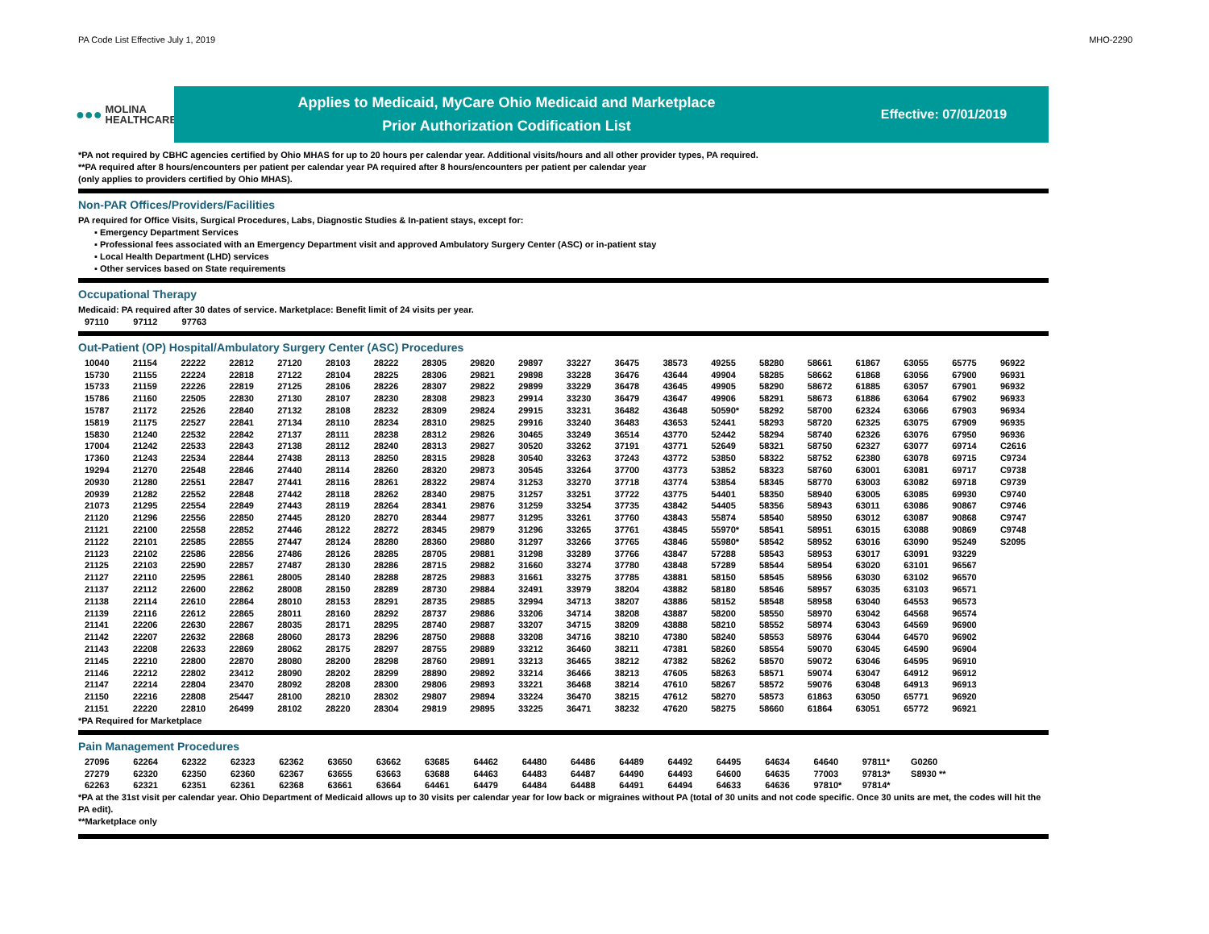PA Code List Effective July 1, 2019
MHO-2290
●●● MOLINA
HEALTHCARE
Applies to Medicaid, MyCare Ohio Medicaid and Marketplace
Prior Authorization Codification List
Effective: 07/01/2019
*PA not required by CBHC agencies certified by Ohio MHAS for up to 20 hours per calendar year. Additional visits/hours and all other provider types, PA required.
**PA required after 8 hours/encounters per patient per calendar year PA required after 8 hours/encounters per patient per calendar year
(only applies to providers certified by Ohio MHAS).
Non-PAR Offices/Providers/Facilities
PA required for Office Visits, Surgical Procedures, Labs, Diagnostic Studies & In-patient stays, except for:
▪ Emergency Department Services
▪ Professional fees associated with an Emergency Department visit and approved Ambulatory Surgery Center (ASC) or in-patient stay
▪ Local Health Department (LHD) services
▪ Other services based on State requirements
Occupational Therapy
Medicaid: PA required after 30 dates of service. Marketplace: Benefit limit of 24 visits per year.
| 97110 | 97112 | 97763 |
Out-Patient (OP) Hospital/Ambulatory Surgery Center (ASC) Procedures
| 10040 | 21154 | 22222 | 22812 | 27120 | 28103 | 28222 | 28305 | 29820 | 29897 | 33227 | 36475 | 38573 | 49255 | 58280 | 58661 | 61867 | 63055 | 65775 | 96922 |
| 15730 | 21155 | 22224 | 22818 | 27122 | 28104 | 28225 | 28306 | 29821 | 29898 | 33228 | 36476 | 43644 | 49904 | 58285 | 58662 | 61868 | 63056 | 67900 | 96931 |
| 15733 | 21159 | 22226 | 22819 | 27125 | 28106 | 28226 | 28307 | 29822 | 29899 | 33229 | 36478 | 43645 | 49905 | 58290 | 58672 | 61885 | 63057 | 67901 | 96932 |
| 15786 | 21160 | 22505 | 22830 | 27130 | 28107 | 28230 | 28308 | 29823 | 29914 | 33230 | 36479 | 43647 | 49906 | 58291 | 58673 | 61886 | 63064 | 67902 | 96933 |
| 15787 | 21172 | 22526 | 22840 | 27132 | 28108 | 28232 | 28309 | 29824 | 29915 | 33231 | 36482 | 43648 | 50590* | 58292 | 58700 | 62324 | 63066 | 67903 | 96934 |
| 15819 | 21175 | 22527 | 22841 | 27134 | 28110 | 28234 | 28310 | 29825 | 29916 | 33240 | 36483 | 43653 | 52441 | 58293 | 58720 | 62325 | 63075 | 67909 | 96935 |
| 15830 | 21240 | 22532 | 22842 | 27137 | 28111 | 28238 | 28312 | 29826 | 30465 | 33249 | 36514 | 43770 | 52442 | 58294 | 58740 | 62326 | 63076 | 67950 | 96936 |
| 17004 | 21242 | 22533 | 22843 | 27138 | 28112 | 28240 | 28313 | 29827 | 30520 | 33262 | 37191 | 43771 | 52649 | 58321 | 58750 | 62327 | 63077 | 69714 | C2616 |
| 17360 | 21243 | 22534 | 22844 | 27438 | 28113 | 28250 | 28315 | 29828 | 30540 | 33263 | 37243 | 43772 | 53850 | 58322 | 58752 | 62380 | 63078 | 69715 | C9734 |
| 19294 | 21270 | 22548 | 22846 | 27440 | 28114 | 28260 | 28320 | 29873 | 30545 | 33264 | 37700 | 43773 | 53852 | 58323 | 58760 | 63001 | 63081 | 69717 | C9738 |
| 20930 | 21280 | 22551 | 22847 | 27441 | 28116 | 28261 | 28322 | 29874 | 31253 | 33270 | 37718 | 43774 | 53854 | 58345 | 58770 | 63003 | 63082 | 69718 | C9739 |
| 20939 | 21282 | 22552 | 22848 | 27442 | 28118 | 28262 | 28340 | 29875 | 31257 | 33251 | 37722 | 43775 | 54401 | 58350 | 58940 | 63005 | 63085 | 69930 | C9740 |
| 21073 | 21295 | 22554 | 22849 | 27443 | 28119 | 28264 | 28341 | 29876 | 31259 | 33254 | 37735 | 43842 | 54405 | 58356 | 58943 | 63011 | 63086 | 90867 | C9746 |
| 21120 | 21296 | 22556 | 22850 | 27445 | 28120 | 28270 | 28344 | 29877 | 31295 | 33261 | 37760 | 43843 | 55874 | 58540 | 58950 | 63012 | 63087 | 90868 | C9747 |
| 21121 | 22100 | 22558 | 22852 | 27446 | 28122 | 28272 | 28345 | 29879 | 31296 | 33265 | 37761 | 43845 | 55970* | 58541 | 58951 | 63015 | 63088 | 90869 | C9748 |
| 21122 | 22101 | 22585 | 22855 | 27447 | 28124 | 28280 | 28360 | 29880 | 31297 | 33266 | 37765 | 43846 | 55980* | 58542 | 58952 | 63016 | 63090 | 95249 | S2095 |
| 21123 | 22102 | 22586 | 22856 | 27486 | 28126 | 28285 | 28705 | 29881 | 31298 | 33289 | 37766 | 43847 | 57288 | 58543 | 58953 | 63017 | 63091 | 93229 | |
| 21125 | 22103 | 22590 | 22857 | 27487 | 28130 | 28286 | 28715 | 29882 | 31660 | 33274 | 37780 | 43848 | 57289 | 58544 | 58954 | 63020 | 63101 | 96567 | |
| 21127 | 22110 | 22595 | 22861 | 28005 | 28140 | 28288 | 28725 | 29883 | 31661 | 33275 | 37785 | 43881 | 58150 | 58545 | 58956 | 63030 | 63102 | 96570 | |
| 21137 | 22112 | 22600 | 22862 | 28008 | 28150 | 28289 | 28730 | 29884 | 32491 | 33979 | 38204 | 43882 | 58180 | 58546 | 58957 | 63035 | 63103 | 96571 | |
| 21138 | 22114 | 22610 | 22864 | 28010 | 28153 | 28291 | 28735 | 29885 | 32994 | 34713 | 38207 | 43886 | 58152 | 58548 | 58958 | 63040 | 64553 | 96573 | |
| 21139 | 22116 | 22612 | 22865 | 28011 | 28160 | 28292 | 28737 | 29886 | 33206 | 34714 | 38208 | 43887 | 58200 | 58550 | 58970 | 63042 | 64568 | 96574 | |
| 21141 | 22206 | 22630 | 22867 | 28035 | 28171 | 28295 | 28740 | 29887 | 33207 | 34715 | 38209 | 43888 | 58210 | 58552 | 58974 | 63043 | 64569 | 96900 | |
| 21142 | 22207 | 22632 | 22868 | 28060 | 28173 | 28296 | 28750 | 29888 | 33208 | 34716 | 38210 | 47380 | 58240 | 58553 | 58976 | 63044 | 64570 | 96902 | |
| 21143 | 22208 | 22633 | 22869 | 28062 | 28175 | 28297 | 28755 | 29889 | 33212 | 36460 | 38211 | 47381 | 58260 | 58554 | 59070 | 63045 | 64590 | 96904 | |
| 21145 | 22210 | 22800 | 22870 | 28080 | 28200 | 28298 | 28760 | 29891 | 33213 | 36465 | 38212 | 47382 | 58262 | 58570 | 59072 | 63046 | 64595 | 96910 | |
| 21146 | 22212 | 22802 | 23412 | 28090 | 28202 | 28299 | 28890 | 29892 | 33214 | 36466 | 38213 | 47605 | 58263 | 58571 | 59074 | 63047 | 64912 | 96912 | |
| 21147 | 22214 | 22804 | 23470 | 28092 | 28208 | 28300 | 29806 | 29893 | 33221 | 36468 | 38214 | 47610 | 58267 | 58572 | 59076 | 63048 | 64913 | 96913 | |
| 21150 | 22216 | 22808 | 25447 | 28100 | 28210 | 28302 | 29807 | 29894 | 33224 | 36470 | 38215 | 47612 | 58270 | 58573 | 61863 | 63050 | 65771 | 96920 | |
| 21151 | 22220 | 22810 | 26499 | 28102 | 28220 | 28304 | 29819 | 29895 | 33225 | 36471 | 38232 | 47620 | 58275 | 58660 | 61864 | 63051 | 65772 | 96921 | |
*PA Required for Marketplace
Pain Management Procedures
| 27096 | 62264 | 62322 | 62323 | 62362 | 63650 | 63662 | 63685 | 64462 | 64480 | 64486 | 64489 | 64492 | 64495 | 64634 | 64640 | 97811* | G0260 |
| 27279 | 62320 | 62350 | 62360 | 62367 | 63655 | 63663 | 63688 | 64463 | 64483 | 64487 | 64490 | 64493 | 64600 | 64635 | 77003 | 97813* | S8930 ** |
| 62263 | 62321 | 62351 | 62361 | 62368 | 63661 | 63664 | 64461 | 64479 | 64484 | 64488 | 64491 | 64494 | 64633 | 64636 | 97810* | 97814* | |
*PA at the 31st visit per calendar year. Ohio Department of Medicaid allows up to 30 visits per calendar year for low back or migraines without PA (total of 30 units and not code specific. Once 30 units are met, the codes will hit the PA edit).
**Marketplace only